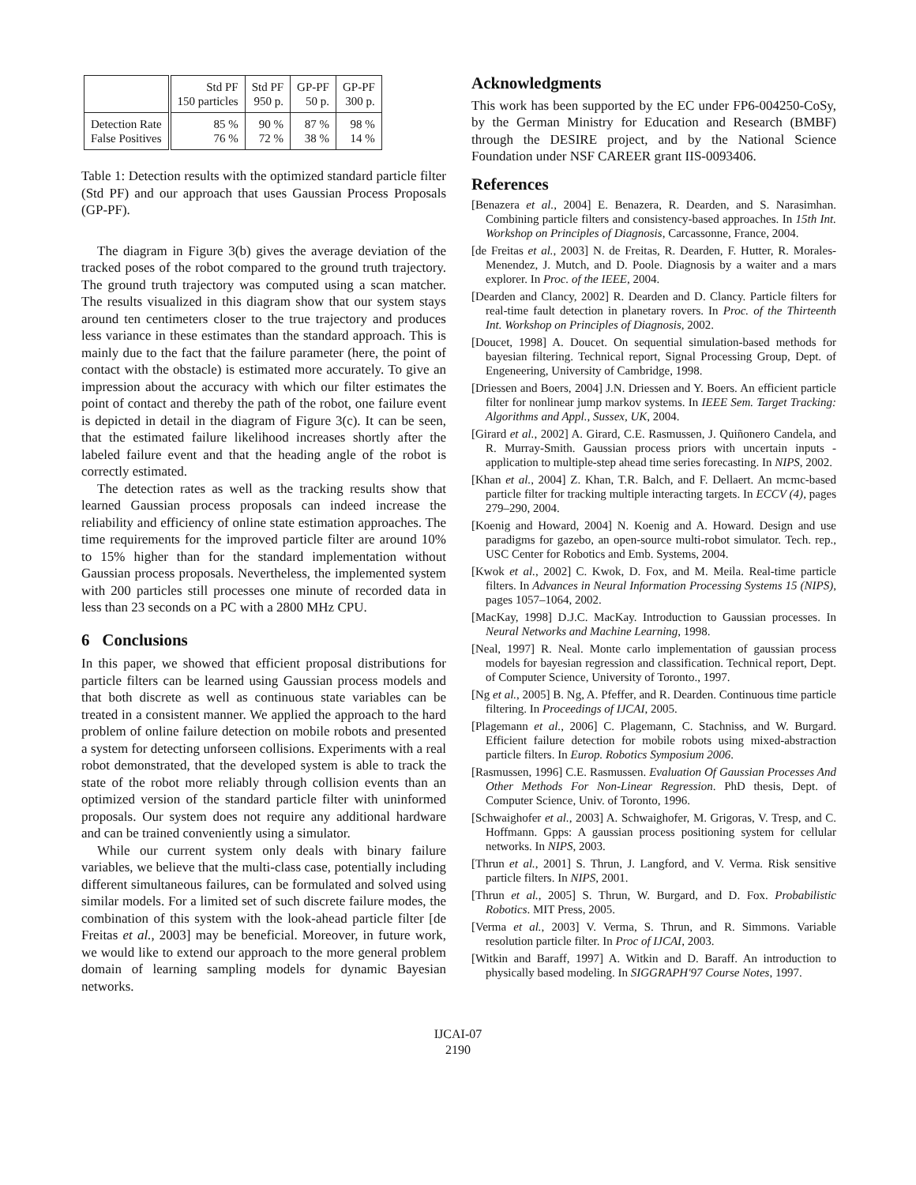| | Std PF 150 particles | Std PF 950 p. | GP-PF 50 p. | GP-PF 300 p. |
| --- | --- | --- | --- | --- |
| Detection Rate False Positives | 85 % 76 % | 90 % 72 % | 87 % 38 % | 98 % 14 % |
Table 1: Detection results with the optimized standard particle filter (Std PF) and our approach that uses Gaussian Process Proposals (GP-PF).
The diagram in Figure 3(b) gives the average deviation of the tracked poses of the robot compared to the ground truth trajectory. The ground truth trajectory was computed using a scan matcher. The results visualized in this diagram show that our system stays around ten centimeters closer to the true trajectory and produces less variance in these estimates than the standard approach. This is mainly due to the fact that the failure parameter (here, the point of contact with the obstacle) is estimated more accurately. To give an impression about the accuracy with which our filter estimates the point of contact and thereby the path of the robot, one failure event is depicted in detail in the diagram of Figure 3(c). It can be seen, that the estimated failure likelihood increases shortly after the labeled failure event and that the heading angle of the robot is correctly estimated.
The detection rates as well as the tracking results show that learned Gaussian process proposals can indeed increase the reliability and efficiency of online state estimation approaches. The time requirements for the improved particle filter are around 10% to 15% higher than for the standard implementation without Gaussian process proposals. Nevertheless, the implemented system with 200 particles still processes one minute of recorded data in less than 23 seconds on a PC with a 2800 MHz CPU.
6 Conclusions
In this paper, we showed that efficient proposal distributions for particle filters can be learned using Gaussian process models and that both discrete as well as continuous state variables can be treated in a consistent manner. We applied the approach to the hard problem of online failure detection on mobile robots and presented a system for detecting unforseen collisions. Experiments with a real robot demonstrated, that the developed system is able to track the state of the robot more reliably through collision events than an optimized version of the standard particle filter with uninformed proposals. Our system does not require any additional hardware and can be trained conveniently using a simulator.
While our current system only deals with binary failure variables, we believe that the multi-class case, potentially including different simultaneous failures, can be formulated and solved using similar models. For a limited set of such discrete failure modes, the combination of this system with the look-ahead particle filter [de Freitas et al., 2003] may be beneficial. Moreover, in future work, we would like to extend our approach to the more general problem domain of learning sampling models for dynamic Bayesian networks.
Acknowledgments
This work has been supported by the EC under FP6-004250-CoSy, by the German Ministry for Education and Research (BMBF) through the DESIRE project, and by the National Science Foundation under NSF CAREER grant IIS-0093406.
References
[Benazera et al., 2004] E. Benazera, R. Dearden, and S. Narasimhan. Combining particle filters and consistency-based approaches. In 15th Int. Workshop on Principles of Diagnosis, Carcassonne, France, 2004.
[de Freitas et al., 2003] N. de Freitas, R. Dearden, F. Hutter, R. Morales-Menendez, J. Mutch, and D. Poole. Diagnosis by a waiter and a mars explorer. In Proc. of the IEEE, 2004.
[Dearden and Clancy, 2002] R. Dearden and D. Clancy. Particle filters for real-time fault detection in planetary rovers. In Proc. of the Thirteenth Int. Workshop on Principles of Diagnosis, 2002.
[Doucet, 1998] A. Doucet. On sequential simulation-based methods for bayesian filtering. Technical report, Signal Processing Group, Dept. of Engeneering, University of Cambridge, 1998.
[Driessen and Boers, 2004] J.N. Driessen and Y. Boers. An efficient particle filter for nonlinear jump markov systems. In IEEE Sem. Target Tracking: Algorithms and Appl., Sussex, UK, 2004.
[Girard et al., 2002] A. Girard, C.E. Rasmussen, J. Quiñonero Candela, and R. Murray-Smith. Gaussian process priors with uncertain inputs - application to multiple-step ahead time series forecasting. In NIPS, 2002.
[Khan et al., 2004] Z. Khan, T.R. Balch, and F. Dellaert. An mcmc-based particle filter for tracking multiple interacting targets. In ECCV (4), pages 279–290, 2004.
[Koenig and Howard, 2004] N. Koenig and A. Howard. Design and use paradigms for gazebo, an open-source multi-robot simulator. Tech. rep., USC Center for Robotics and Emb. Systems, 2004.
[Kwok et al., 2002] C. Kwok, D. Fox, and M. Meila. Real-time particle filters. In Advances in Neural Information Processing Systems 15 (NIPS), pages 1057–1064, 2002.
[MacKay, 1998] D.J.C. MacKay. Introduction to Gaussian processes. In Neural Networks and Machine Learning, 1998.
[Neal, 1997] R. Neal. Monte carlo implementation of gaussian process models for bayesian regression and classification. Technical report, Dept. of Computer Science, University of Toronto., 1997.
[Ng et al., 2005] B. Ng, A. Pfeffer, and R. Dearden. Continuous time particle filtering. In Proceedings of IJCAI, 2005.
[Plagemann et al., 2006] C. Plagemann, C. Stachniss, and W. Burgard. Efficient failure detection for mobile robots using mixed-abstraction particle filters. In Europ. Robotics Symposium 2006.
[Rasmussen, 1996] C.E. Rasmussen. Evaluation Of Gaussian Processes And Other Methods For Non-Linear Regression. PhD thesis, Dept. of Computer Science, Univ. of Toronto, 1996.
[Schwaighofer et al., 2003] A. Schwaighofer, M. Grigoras, V. Tresp, and C. Hoffmann. Gpps: A gaussian process positioning system for cellular networks. In NIPS, 2003.
[Thrun et al., 2001] S. Thrun, J. Langford, and V. Verma. Risk sensitive particle filters. In NIPS, 2001.
[Thrun et al., 2005] S. Thrun, W. Burgard, and D. Fox. Probabilistic Robotics. MIT Press, 2005.
[Verma et al., 2003] V. Verma, S. Thrun, and R. Simmons. Variable resolution particle filter. In Proc of IJCAI, 2003.
[Witkin and Baraff, 1997] A. Witkin and D. Baraff. An introduction to physically based modeling. In SIGGRAPH'97 Course Notes, 1997.
IJCAI-07
2190